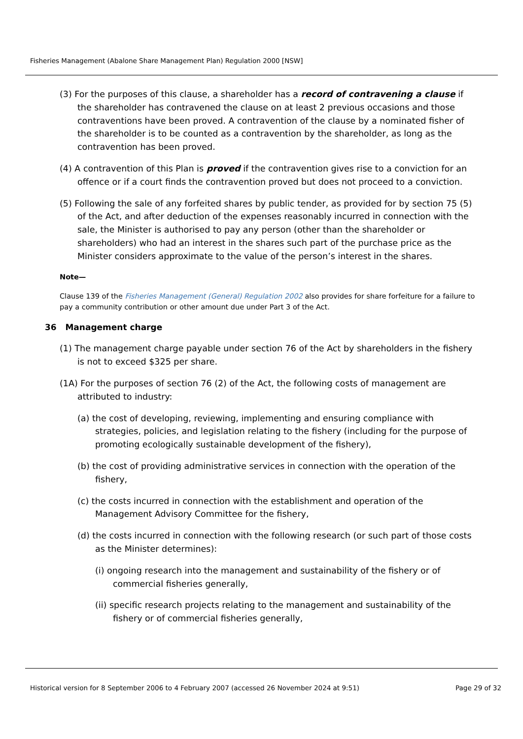Fisheries Management (Abalone Share Management Plan) Regulation 2000 [NSW]
(3) For the purposes of this clause, a shareholder has a record of contravening a clause if the shareholder has contravened the clause on at least 2 previous occasions and those contraventions have been proved. A contravention of the clause by a nominated fisher of the shareholder is to be counted as a contravention by the shareholder, as long as the contravention has been proved.
(4) A contravention of this Plan is proved if the contravention gives rise to a conviction for an offence or if a court finds the contravention proved but does not proceed to a conviction.
(5) Following the sale of any forfeited shares by public tender, as provided for by section 75 (5) of the Act, and after deduction of the expenses reasonably incurred in connection with the sale, the Minister is authorised to pay any person (other than the shareholder or shareholders) who had an interest in the shares such part of the purchase price as the Minister considers approximate to the value of the person’s interest in the shares.
Note—
Clause 139 of the Fisheries Management (General) Regulation 2002 also provides for share forfeiture for a failure to pay a community contribution or other amount due under Part 3 of the Act.
36 Management charge
(1) The management charge payable under section 76 of the Act by shareholders in the fishery is not to exceed $325 per share.
(1A) For the purposes of section 76 (2) of the Act, the following costs of management are attributed to industry:
(a) the cost of developing, reviewing, implementing and ensuring compliance with strategies, policies, and legislation relating to the fishery (including for the purpose of promoting ecologically sustainable development of the fishery),
(b) the cost of providing administrative services in connection with the operation of the fishery,
(c) the costs incurred in connection with the establishment and operation of the Management Advisory Committee for the fishery,
(d) the costs incurred in connection with the following research (or such part of those costs as the Minister determines):
(i) ongoing research into the management and sustainability of the fishery or of commercial fisheries generally,
(ii) specific research projects relating to the management and sustainability of the fishery or of commercial fisheries generally,
Historical version for 8 September 2006 to 4 February 2007 (accessed 26 November 2024 at 9:51) Page 29 of 32